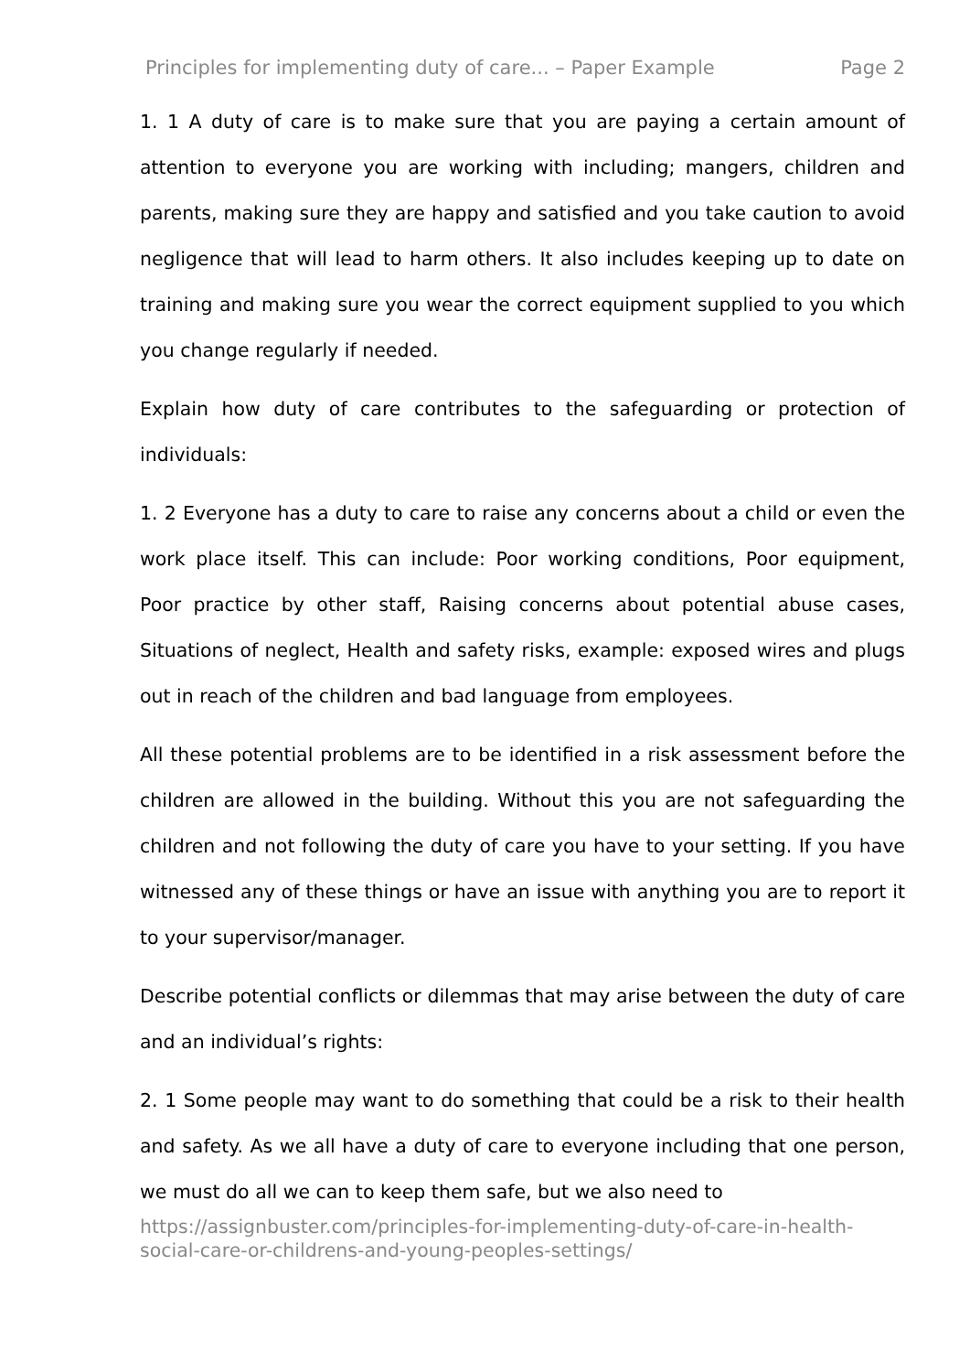Principles for implementing duty of care... – Paper Example Page 2
1. 1 A duty of care is to make sure that you are paying a certain amount of attention to everyone you are working with including; mangers, children and parents, making sure they are happy and satisfied and you take caution to avoid negligence that will lead to harm others. It also includes keeping up to date on training and making sure you wear the correct equipment supplied to you which you change regularly if needed.
Explain how duty of care contributes to the safeguarding or protection of individuals:
1. 2 Everyone has a duty to care to raise any concerns about a child or even the work place itself. This can include: Poor working conditions, Poor equipment, Poor practice by other staff, Raising concerns about potential abuse cases, Situations of neglect, Health and safety risks, example: exposed wires and plugs out in reach of the children and bad language from employees.
All these potential problems are to be identified in a risk assessment before the children are allowed in the building. Without this you are not safeguarding the children and not following the duty of care you have to your setting. If you have witnessed any of these things or have an issue with anything you are to report it to your supervisor/manager.
Describe potential conflicts or dilemmas that may arise between the duty of care and an individual’s rights:
2. 1 Some people may want to do something that could be a risk to their health and safety. As we all have a duty of care to everyone including that one person, we must do all we can to keep them safe, but we also need to
https://assignbuster.com/principles-for-implementing-duty-of-care-in-health-social-care-or-childrens-and-young-peoples-settings/